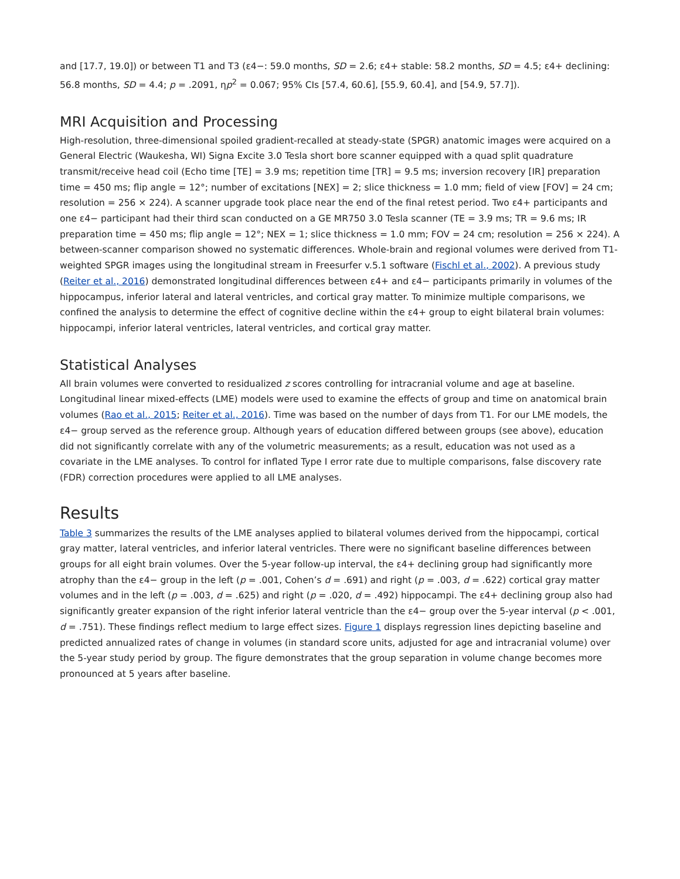and [17.7, 19.0]) or between T1 and T3 (ε4−: 59.0 months, SD = 2.6; ε4+ stable: 58.2 months, SD = 4.5; ε4+ declining: 56.8 months, SD = 4.4; p = .2091, ηp<sup>2</sup> = 0.067; 95% CIs [57.4, 60.6], [55.9, 60.4], and [54.9, 57.7]).
MRI Acquisition and Processing
High-resolution, three-dimensional spoiled gradient-recalled at steady-state (SPGR) anatomic images were acquired on a General Electric (Waukesha, WI) Signa Excite 3.0 Tesla short bore scanner equipped with a quad split quadrature transmit/receive head coil (Echo time [TE] = 3.9 ms; repetition time [TR] = 9.5 ms; inversion recovery [IR] preparation time = 450 ms; flip angle = 12°; number of excitations [NEX] = 2; slice thickness = 1.0 mm; field of view [FOV] = 24 cm; resolution = 256 × 224). A scanner upgrade took place near the end of the final retest period. Two ε4+ participants and one ε4− participant had their third scan conducted on a GE MR750 3.0 Tesla scanner (TE = 3.9 ms; TR = 9.6 ms; IR preparation time = 450 ms; flip angle = 12°; NEX = 1; slice thickness = 1.0 mm; FOV = 24 cm; resolution = 256 × 224). A between-scanner comparison showed no systematic differences. Whole-brain and regional volumes were derived from T1-weighted SPGR images using the longitudinal stream in Freesurfer v.5.1 software (Fischl et al., 2002). A previous study (Reiter et al., 2016) demonstrated longitudinal differences between ε4+ and ε4− participants primarily in volumes of the hippocampus, inferior lateral and lateral ventricles, and cortical gray matter. To minimize multiple comparisons, we confined the analysis to determine the effect of cognitive decline within the ε4+ group to eight bilateral brain volumes: hippocampi, inferior lateral ventricles, lateral ventricles, and cortical gray matter.
Statistical Analyses
All brain volumes were converted to residualized z scores controlling for intracranial volume and age at baseline. Longitudinal linear mixed-effects (LME) models were used to examine the effects of group and time on anatomical brain volumes (Rao et al., 2015; Reiter et al., 2016). Time was based on the number of days from T1. For our LME models, the ε4− group served as the reference group. Although years of education differed between groups (see above), education did not significantly correlate with any of the volumetric measurements; as a result, education was not used as a covariate in the LME analyses. To control for inflated Type I error rate due to multiple comparisons, false discovery rate (FDR) correction procedures were applied to all LME analyses.
Results
Table 3 summarizes the results of the LME analyses applied to bilateral volumes derived from the hippocampi, cortical gray matter, lateral ventricles, and inferior lateral ventricles. There were no significant baseline differences between groups for all eight brain volumes. Over the 5-year follow-up interval, the ε4+ declining group had significantly more atrophy than the ε4− group in the left (p = .001, Cohen’s d = .691) and right (p = .003, d = .622) cortical gray matter volumes and in the left (p = .003, d = .625) and right (p = .020, d = .492) hippocampi. The ε4+ declining group also had significantly greater expansion of the right inferior lateral ventricle than the ε4− group over the 5-year interval (p < .001, d = .751). These findings reflect medium to large effect sizes. Figure 1 displays regression lines depicting baseline and predicted annualized rates of change in volumes (in standard score units, adjusted for age and intracranial volume) over the 5-year study period by group. The figure demonstrates that the group separation in volume change becomes more pronounced at 5 years after baseline.